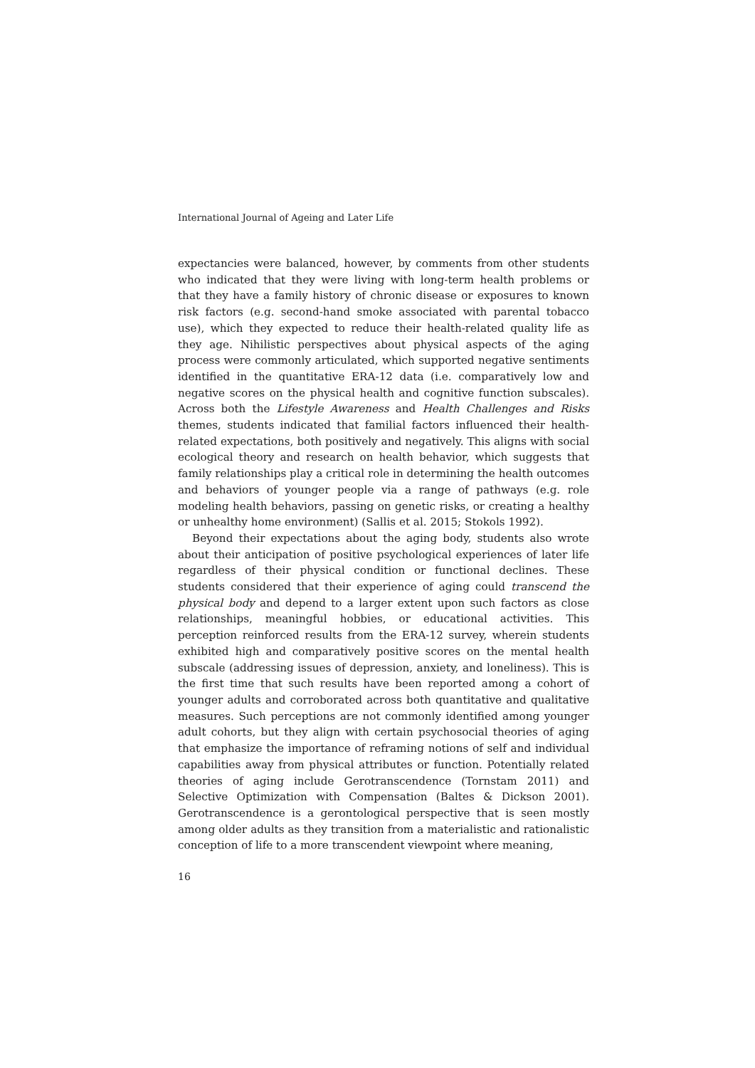International Journal of Ageing and Later Life
expectancies were balanced, however, by comments from other students who indicated that they were living with long-term health problems or that they have a family history of chronic disease or exposures to known risk factors (e.g. second-hand smoke associated with parental tobacco use), which they expected to reduce their health-related quality life as they age. Nihilistic perspectives about physical aspects of the aging process were commonly articulated, which supported negative sentiments identified in the quantitative ERA-12 data (i.e. comparatively low and negative scores on the physical health and cognitive function subscales). Across both the Lifestyle Awareness and Health Challenges and Risks themes, students indicated that familial factors influenced their health-related expectations, both positively and negatively. This aligns with social ecological theory and research on health behavior, which suggests that family relationships play a critical role in determining the health outcomes and behaviors of younger people via a range of pathways (e.g. role modeling health behaviors, passing on genetic risks, or creating a healthy or unhealthy home environment) (Sallis et al. 2015; Stokols 1992).
Beyond their expectations about the aging body, students also wrote about their anticipation of positive psychological experiences of later life regardless of their physical condition or functional declines. These students considered that their experience of aging could transcend the physical body and depend to a larger extent upon such factors as close relationships, meaningful hobbies, or educational activities. This perception reinforced results from the ERA-12 survey, wherein students exhibited high and comparatively positive scores on the mental health subscale (addressing issues of depression, anxiety, and loneliness). This is the first time that such results have been reported among a cohort of younger adults and corroborated across both quantitative and qualitative measures. Such perceptions are not commonly identified among younger adult cohorts, but they align with certain psychosocial theories of aging that emphasize the importance of reframing notions of self and individual capabilities away from physical attributes or function. Potentially related theories of aging include Gerotranscendence (Tornstam 2011) and Selective Optimization with Compensation (Baltes & Dickson 2001). Gerotranscendence is a gerontological perspective that is seen mostly among older adults as they transition from a materialistic and rationalistic conception of life to a more transcendent viewpoint where meaning,
16